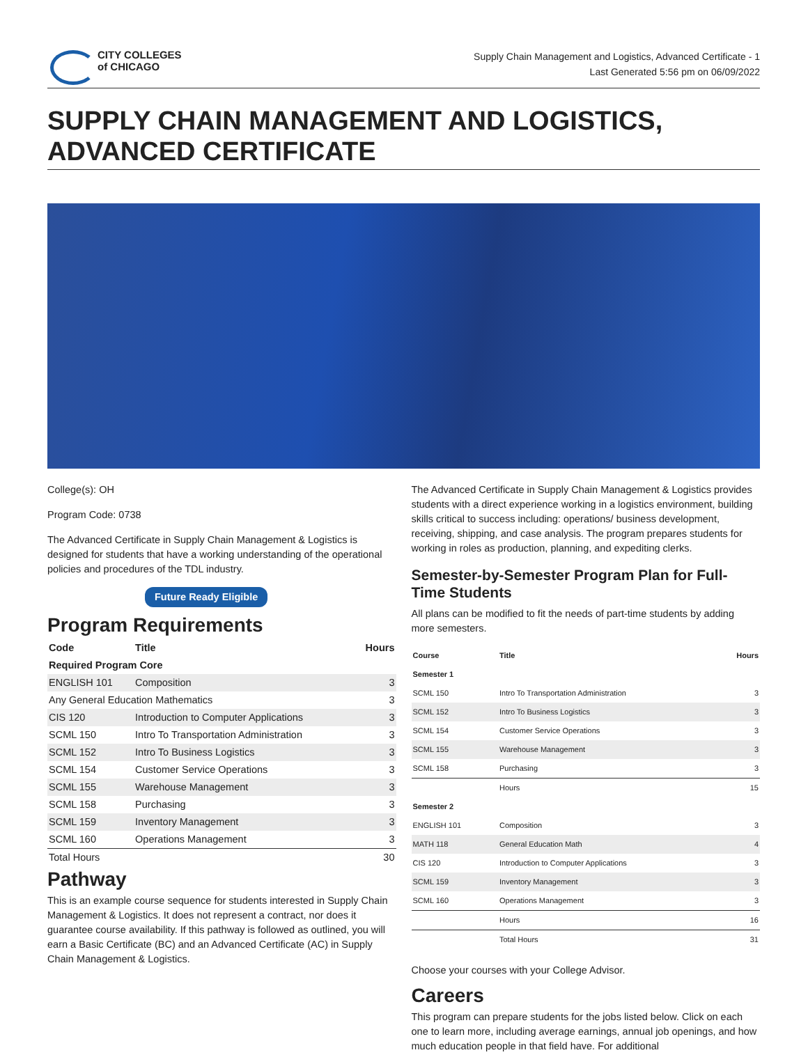CITY COLLEGES
of CHICAGO
Supply Chain Management and Logistics, Advanced Certificate - 1
Last Generated 5:56 pm on 06/09/2022
SUPPLY CHAIN MANAGEMENT AND LOGISTICS, ADVANCED CERTIFICATE
College(s): OH
Program Code: 0738
The Advanced Certificate in Supply Chain Management & Logistics is designed for students that have a working understanding of the operational policies and procedures of the TDL industry.
Future Ready Eligible
Program Requirements
| Code | Title | Hours |
| --- | --- | --- |
| Required Program Core | | |
| ENGLISH 101 | Composition | 3 |
| Any General Education Mathematics | | 3 |
| CIS 120 | Introduction to Computer Applications | 3 |
| SCML 150 | Intro To Transportation Administration | 3 |
| SCML 152 | Intro To Business Logistics | 3 |
| SCML 154 | Customer Service Operations | 3 |
| SCML 155 | Warehouse Management | 3 |
| SCML 158 | Purchasing | 3 |
| SCML 159 | Inventory Management | 3 |
| SCML 160 | Operations Management | 3 |
| Total Hours | | 30 |
Pathway
This is an example course sequence for students interested in Supply Chain Management & Logistics. It does not represent a contract, nor does it guarantee course availability. If this pathway is followed as outlined, you will earn a Basic Certificate (BC) and an Advanced Certificate (AC) in Supply Chain Management & Logistics.
The Advanced Certificate in Supply Chain Management & Logistics provides students with a direct experience working in a logistics environment, building skills critical to success including: operations/ business development, receiving, shipping, and case analysis. The program prepares students for working in roles as production, planning, and expediting clerks.
Semester-by-Semester Program Plan for Full-Time Students
All plans can be modified to fit the needs of part-time students by adding more semesters.
| Course | Title | Hours |
| --- | --- | --- |
| Semester 1 | | |
| SCML 150 | Intro To Transportation Administration | 3 |
| SCML 152 | Intro To Business Logistics | 3 |
| SCML 154 | Customer Service Operations | 3 |
| SCML 155 | Warehouse Management | 3 |
| SCML 158 | Purchasing | 3 |
| | Hours | 15 |
| Semester 2 | | |
| ENGLISH 101 | Composition | 3 |
| MATH 118 | General Education Math | 4 |
| CIS 120 | Introduction to Computer Applications | 3 |
| SCML 159 | Inventory Management | 3 |
| SCML 160 | Operations Management | 3 |
| | Hours | 16 |
| | Total Hours | 31 |
Choose your courses with your College Advisor.
Careers
This program can prepare students for the jobs listed below. Click on each one to learn more, including average earnings, annual job openings, and how much education people in that field have. For additional